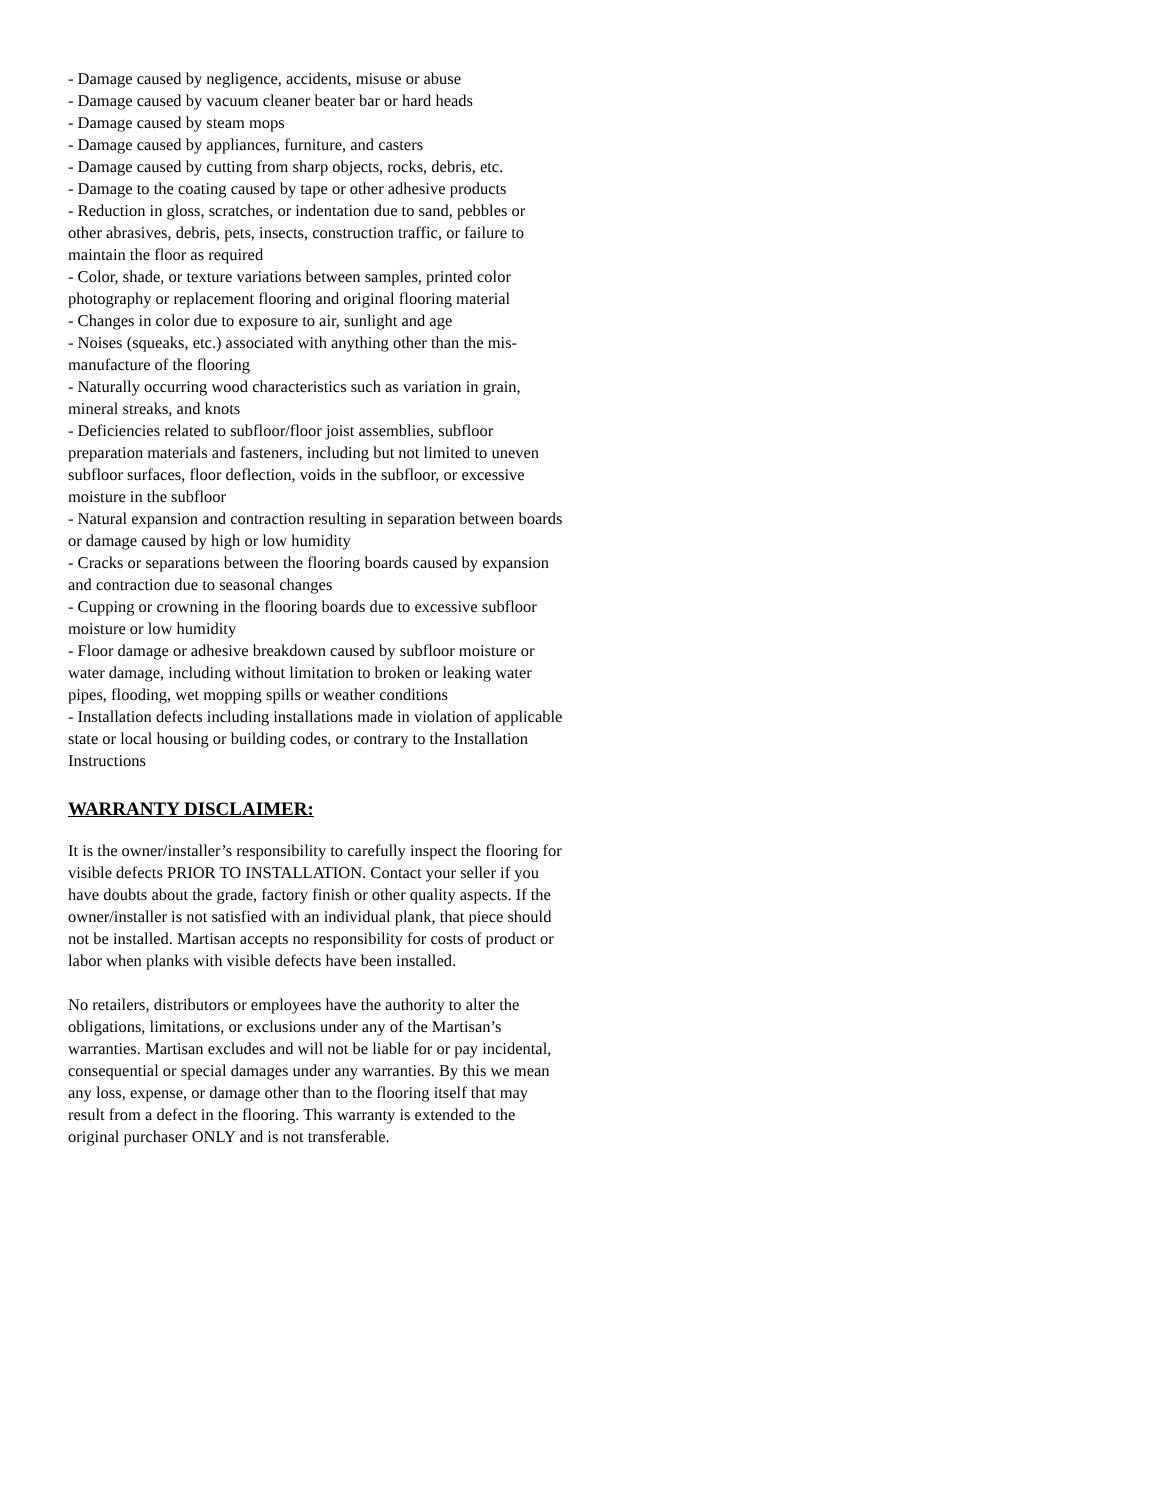- Damage caused by negligence, accidents, misuse or abuse
- Damage caused by vacuum cleaner beater bar or hard heads
- Damage caused by steam mops
- Damage caused by appliances, furniture, and casters
- Damage caused by cutting from sharp objects, rocks, debris, etc.
- Damage to the coating caused by tape or other adhesive products
- Reduction in gloss, scratches, or indentation due to sand, pebbles or other abrasives, debris, pets, insects, construction traffic, or failure to maintain the floor as required
- Color, shade, or texture variations between samples, printed color photography or replacement flooring and original flooring material
- Changes in color due to exposure to air, sunlight and age
- Noises (squeaks, etc.) associated with anything other than the mis-manufacture of the flooring
- Naturally occurring wood characteristics such as variation in grain, mineral streaks, and knots
- Deficiencies related to subfloor/floor joist assemblies, subfloor preparation materials and fasteners, including but not limited to uneven subfloor surfaces, floor deflection, voids in the subfloor, or excessive moisture in the subfloor
- Natural expansion and contraction resulting in separation between boards or damage caused by high or low humidity
- Cracks or separations between the flooring boards caused by expansion and contraction due to seasonal changes
- Cupping or crowning in the flooring boards due to excessive subfloor moisture or low humidity
- Floor damage or adhesive breakdown caused by subfloor moisture or water damage, including without limitation to broken or leaking water pipes, flooding, wet mopping spills or weather conditions
- Installation defects including installations made in violation of applicable state or local housing or building codes, or contrary to the Installation Instructions
WARRANTY DISCLAIMER:
It is the owner/installer’s responsibility to carefully inspect the flooring for visible defects PRIOR TO INSTALLATION. Contact your seller if you have doubts about the grade, factory finish or other quality aspects. If the owner/installer is not satisfied with an individual plank, that piece should not be installed. Martisan accepts no responsibility for costs of product or labor when planks with visible defects have been installed.
No retailers, distributors or employees have the authority to alter the obligations, limitations, or exclusions under any of the Martisan’s warranties. Martisan excludes and will not be liable for or pay incidental, consequential or special damages under any warranties. By this we mean any loss, expense, or damage other than to the flooring itself that may result from a defect in the flooring. This warranty is extended to the original purchaser ONLY and is not transferable.